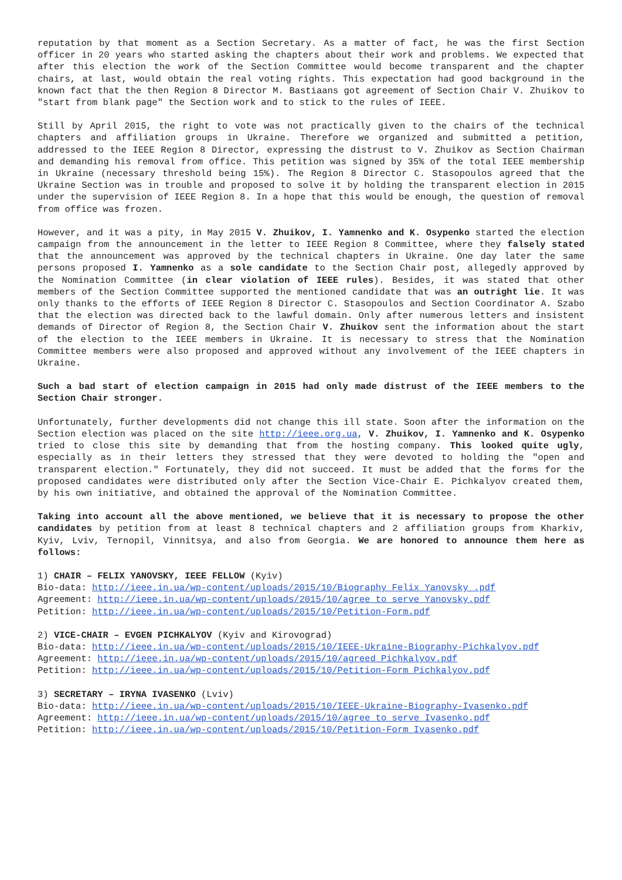reputation by that moment as a Section Secretary. As a matter of fact, he was the first Section officer in 20 years who started asking the chapters about their work and problems. We expected that after this election the work of the Section Committee would become transparent and the chapter chairs, at last, would obtain the real voting rights. This expectation had good background in the known fact that the then Region 8 Director M. Bastiaans got agreement of Section Chair V. Zhuikov to "start from blank page" the Section work and to stick to the rules of IEEE.
Still by April 2015, the right to vote was not practically given to the chairs of the technical chapters and affiliation groups in Ukraine. Therefore we organized and submitted a petition, addressed to the IEEE Region 8 Director, expressing the distrust to V. Zhuikov as Section Chairman and demanding his removal from office. This petition was signed by 35% of the total IEEE membership in Ukraine (necessary threshold being 15%). The Region 8 Director C. Stasopoulos agreed that the Ukraine Section was in trouble and proposed to solve it by holding the transparent election in 2015 under the supervision of IEEE Region 8. In a hope that this would be enough, the question of removal from office was frozen.
However, and it was a pity, in May 2015 V. Zhuikov, I. Yamnenko and K. Osypenko started the election campaign from the announcement in the letter to IEEE Region 8 Committee, where they falsely stated that the announcement was approved by the technical chapters in Ukraine. One day later the same persons proposed I. Yamnenko as a sole candidate to the Section Chair post, allegedly approved by the Nomination Committee (in clear violation of IEEE rules). Besides, it was stated that other members of the Section Committee supported the mentioned candidate that was an outright lie. It was only thanks to the efforts of IEEE Region 8 Director C. Stasopoulos and Section Coordinator A. Szabo that the election was directed back to the lawful domain. Only after numerous letters and insistent demands of Director of Region 8, the Section Chair V. Zhuikov sent the information about the start of the election to the IEEE members in Ukraine. It is necessary to stress that the Nomination Committee members were also proposed and approved without any involvement of the IEEE chapters in Ukraine.
Such a bad start of election campaign in 2015 had only made distrust of the IEEE members to the Section Chair stronger.
Unfortunately, further developments did not change this ill state. Soon after the information on the Section election was placed on the site http://ieee.org.ua, V. Zhuikov, I. Yamnenko and K. Osypenko tried to close this site by demanding that from the hosting company. This looked quite ugly, especially as in their letters they stressed that they were devoted to holding the "open and transparent election." Fortunately, they did not succeed. It must be added that the forms for the proposed candidates were distributed only after the Section Vice-Chair E. Pichkalyov created them, by his own initiative, and obtained the approval of the Nomination Committee.
Taking into account all the above mentioned, we believe that it is necessary to propose the other candidates by petition from at least 8 technical chapters and 2 affiliation groups from Kharkiv, Kyiv, Lviv, Ternopil, Vinnitsya, and also from Georgia. We are honored to announce them here as follows:
1) CHAIR – FELIX YANOVSKY, IEEE FELLOW (Kyiv)
Bio-data: http://ieee.in.ua/wp-content/uploads/2015/10/Biography_Felix_Yanovsky_.pdf
Agreement: http://ieee.in.ua/wp-content/uploads/2015/10/agree_to_serve_Yanovsky.pdf
Petition: http://ieee.in.ua/wp-content/uploads/2015/10/Petition-Form.pdf
2) VICE-CHAIR – EVGEN PICHKALYOV (Kyiv and Kirovograd)
Bio-data: http://ieee.in.ua/wp-content/uploads/2015/10/IEEE-Ukraine-Biography-Pichkalyov.pdf
Agreement: http://ieee.in.ua/wp-content/uploads/2015/10/agreed_Pichkalyov.pdf
Petition: http://ieee.in.ua/wp-content/uploads/2015/10/Petition-Form_Pichkalyov.pdf
3) SECRETARY – IRYNA IVASENKO (Lviv)
Bio-data: http://ieee.in.ua/wp-content/uploads/2015/10/IEEE-Ukraine-Biography-Ivasenko.pdf
Agreement: http://ieee.in.ua/wp-content/uploads/2015/10/agree_to_serve_Ivasenko.pdf
Petition: http://ieee.in.ua/wp-content/uploads/2015/10/Petition-Form_Ivasenko.pdf